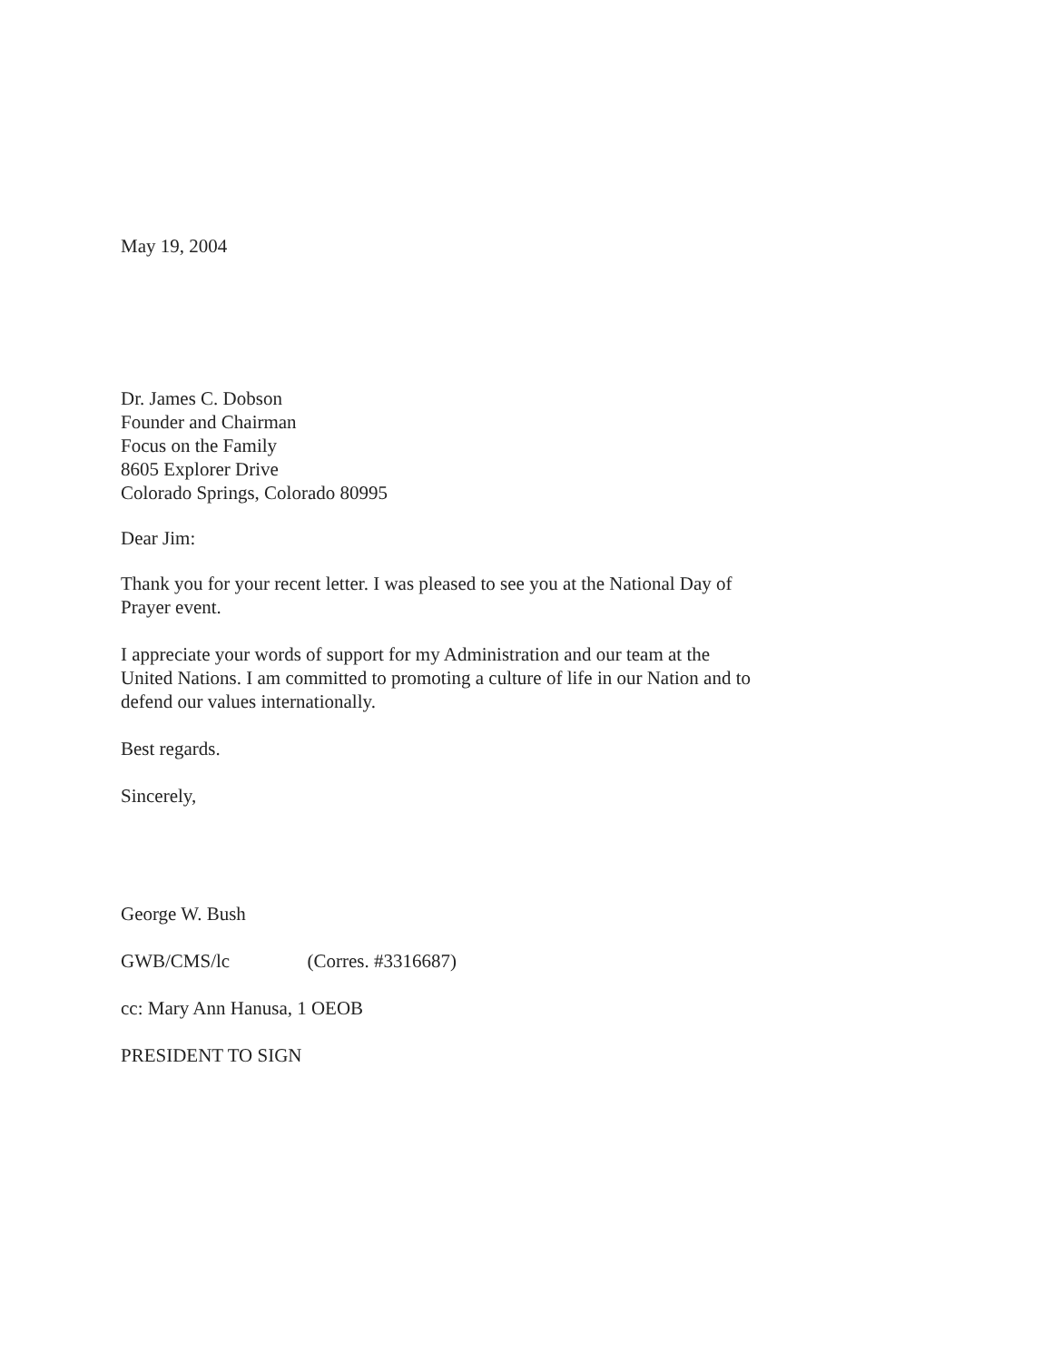May 19, 2004
Dr. James C. Dobson
Founder and Chairman
Focus on the Family
8605 Explorer Drive
Colorado Springs, Colorado 80995
Dear Jim:
Thank you for your recent letter. I was pleased to see you at the National Day of Prayer event.
I appreciate your words of support for my Administration and our team at the United Nations. I am committed to promoting a culture of life in our Nation and to defend our values internationally.
Best regards.
Sincerely,
George W. Bush
GWB/CMS/lc (Corres. #3316687)
cc: Mary Ann Hanusa, 1 OEOB
PRESIDENT TO SIGN